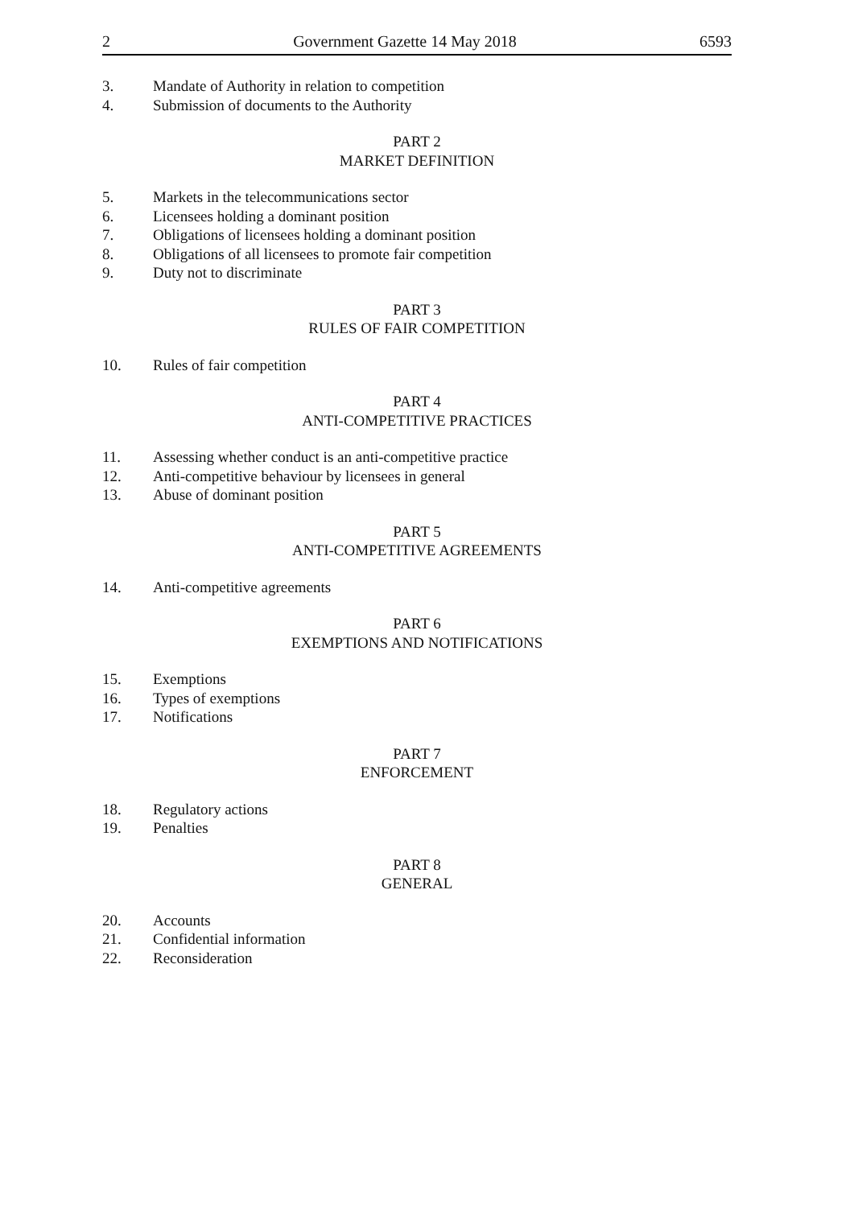2 Government Gazette 14 May 2018 6593
3. Mandate of Authority in relation to competition
4. Submission of documents to the Authority
PART 2
MARKET DEFINITION
5. Markets in the telecommunications sector
6. Licensees holding a dominant position
7. Obligations of licensees holding a dominant position
8. Obligations of all licensees to promote fair competition
9. Duty not to discriminate
PART 3
RULES OF FAIR COMPETITION
10. Rules of fair competition
PART 4
ANTI-COMPETITIVE PRACTICES
11. Assessing whether conduct is an anti-competitive practice
12. Anti-competitive behaviour by licensees in general
13. Abuse of dominant position
PART 5
ANTI-COMPETITIVE AGREEMENTS
14. Anti-competitive agreements
PART 6
EXEMPTIONS AND NOTIFICATIONS
15. Exemptions
16. Types of exemptions
17. Notifications
PART 7
ENFORCEMENT
18. Regulatory actions
19. Penalties
PART 8
GENERAL
20. Accounts
21. Confidential information
22. Reconsideration